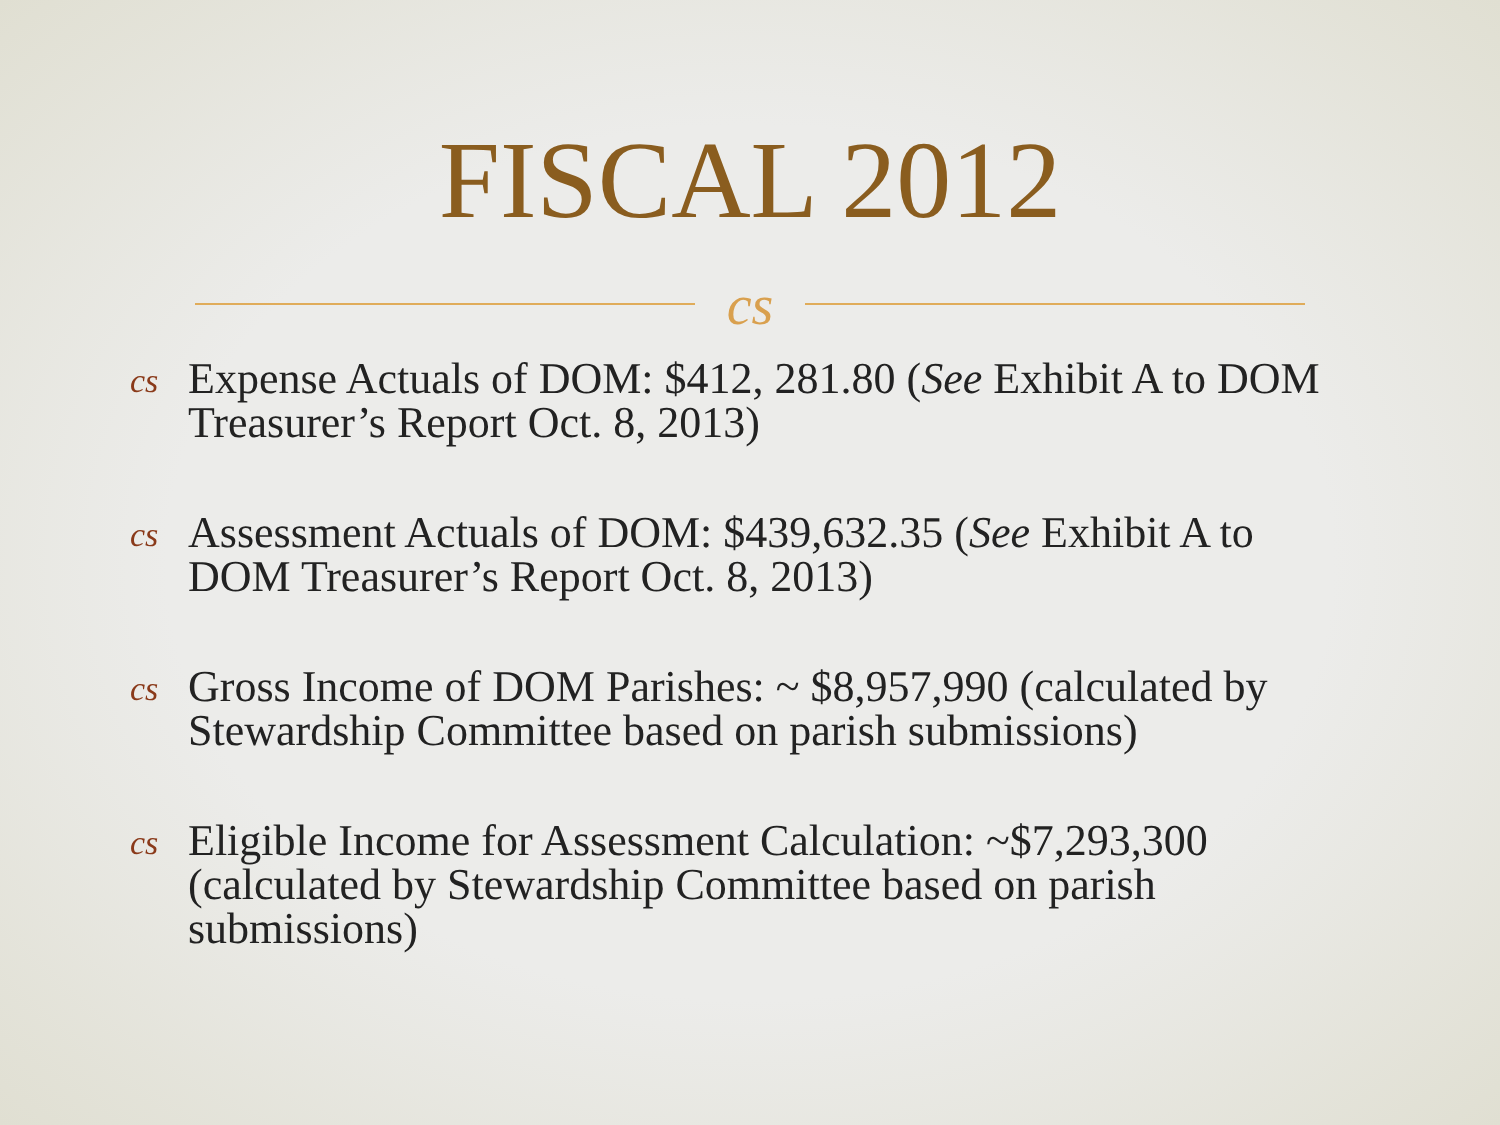FISCAL 2012
cs
cs Expense Actuals of DOM: $412, 281.80 (See Exhibit A to DOM Treasurer’s Report Oct. 8, 2013)
cs Assessment Actuals of DOM: $439,632.35 (See Exhibit A to DOM Treasurer’s Report Oct. 8, 2013)
cs Gross Income of DOM Parishes: ~ $8,957,990 (calculated by Stewardship Committee based on parish submissions)
cs Eligible Income for Assessment Calculation: ~$7,293,300 (calculated by Stewardship Committee based on parish submissions)